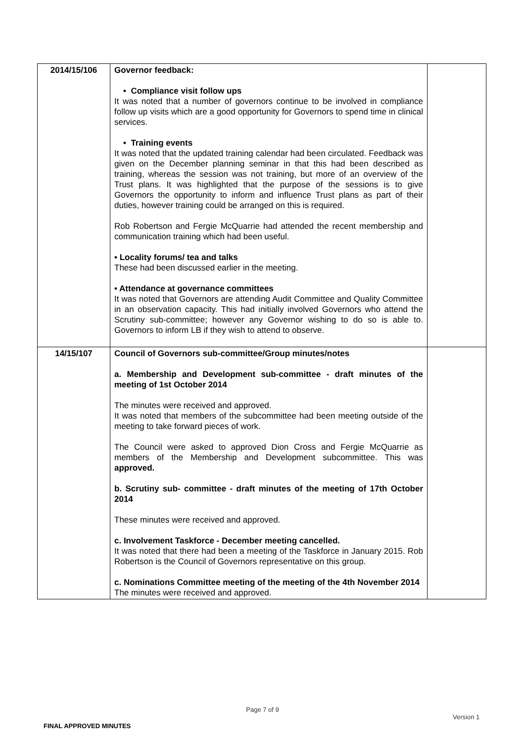| 2014/15/106 | Governor feedback: • Compliance visit follow ups It was noted that a number of governors continue to be involved in compliance follow up visits which are a good opportunity for Governors to spend time in clinical services. • Training events It was noted that the updated training calendar had been circulated. Feedback was given on the December planning seminar in that this had been described as training, whereas the session was not training, but more of an overview of the Trust plans. It was highlighted that the purpose of the sessions is to give Governors the opportunity to inform and influence Trust plans as part of their duties, however training could be arranged on this is required. Rob Robertson and Fergie McQuarrie had attended the recent membership and communication training which had been useful. • Locality forums/ tea and talks These had been discussed earlier in the meeting. • Attendance at governance committees It was noted that Governors are attending Audit Committee and Quality Committee in an observation capacity. This had initially involved Governors who attend the Scrutiny sub-committee; however any Governor wishing to do so is able to. Governors to inform LB if they wish to attend to observe. | |
| 14/15/107 | Council of Governors sub-committee/Group minutes/notes a. Membership and Development sub-committee - draft minutes of the meeting of 1st October 2014 The minutes were received and approved. It was noted that members of the subcommittee had been meeting outside of the meeting to take forward pieces of work. The Council were asked to approved Dion Cross and Fergie McQuarrie as members of the Membership and Development subcommittee. This was approved. b. Scrutiny sub- committee - draft minutes of the meeting of 17th October 2014 These minutes were received and approved. c. Involvement Taskforce - December meeting cancelled. It was noted that there had been a meeting of the Taskforce in January 2015. Rob Robertson is the Council of Governors representative on this group. c. Nominations Committee meeting of the meeting of the 4th November 2014 The minutes were received and approved. | |
Page 7 of 9
Version 1
FINAL APPROVED MINUTES